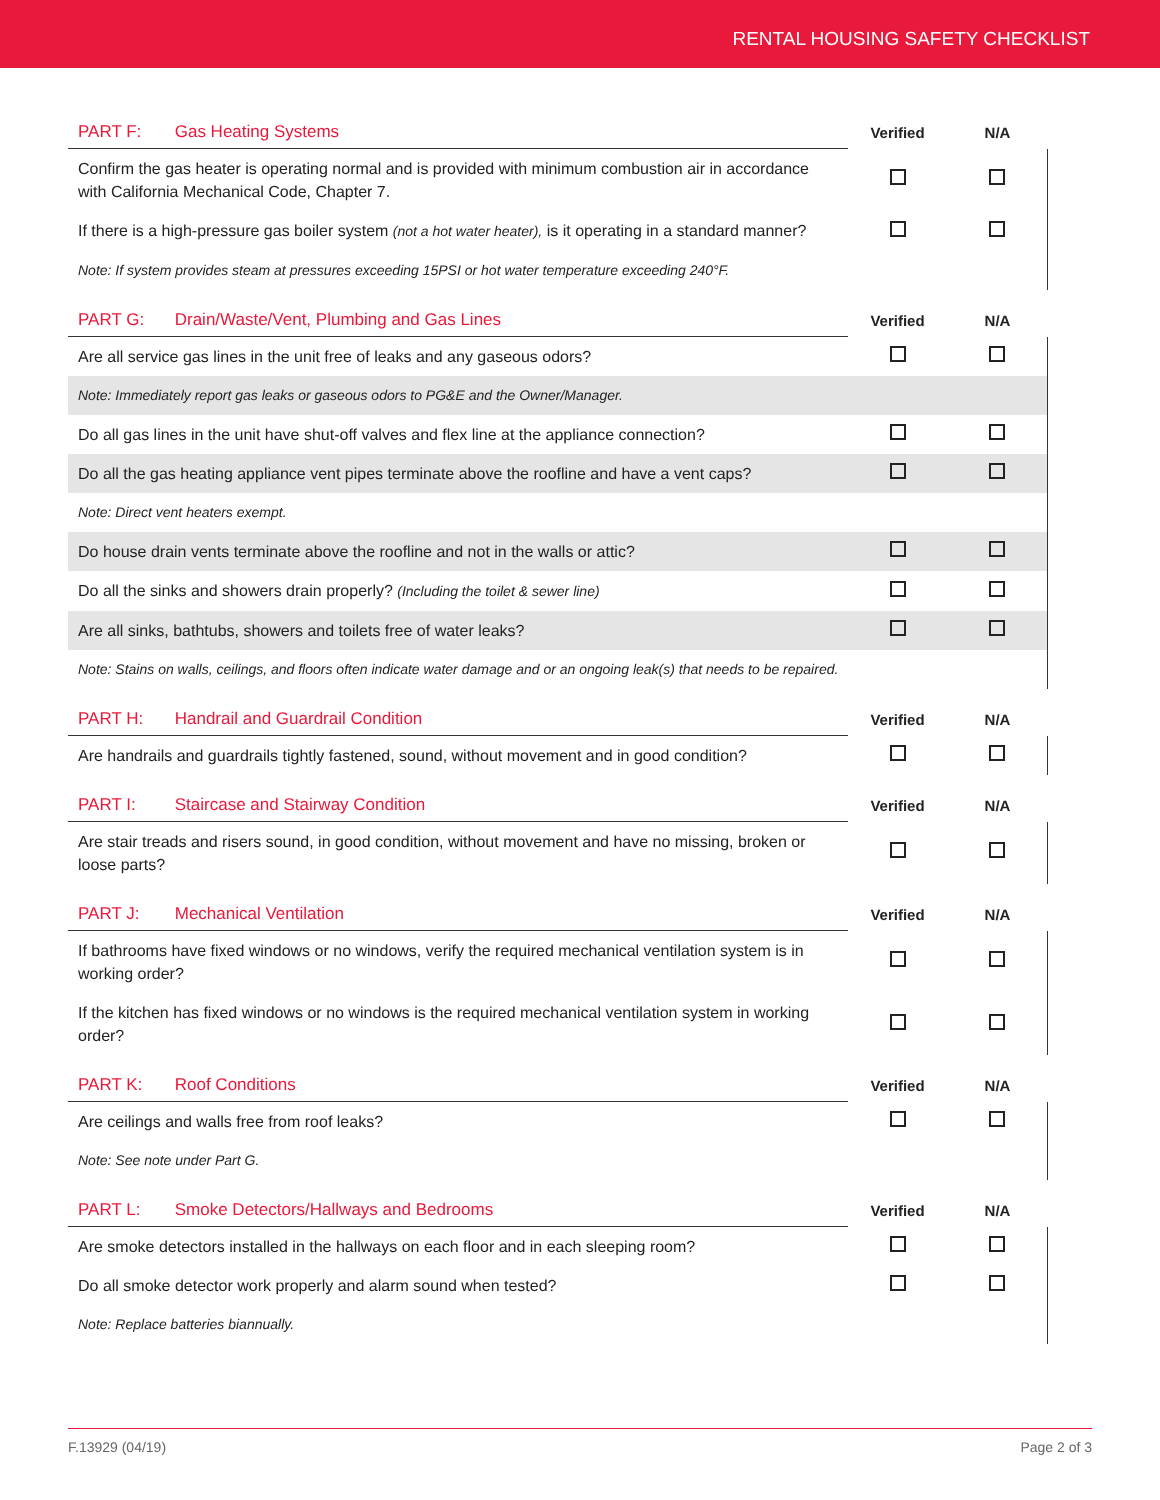RENTAL HOUSING SAFETY CHECKLIST
| PART F: Gas Heating Systems | Verified | N/A |
| --- | --- | --- |
| Confirm the gas heater is operating normal and is provided with minimum combustion air in accordance with California Mechanical Code, Chapter 7. | | |
| If there is a high-pressure gas boiler system (not a hot water heater), is it operating in a standard manner? | | |
| Note: If system provides steam at pressures exceeding 15PSI or hot water temperature exceeding 240°F. | | |
| PART G: Drain/Waste/Vent, Plumbing and Gas Lines | Verified | N/A |
| --- | --- | --- |
| Are all service gas lines in the unit free of leaks and any gaseous odors? | | |
| Note: Immediately report gas leaks or gaseous odors to PG&E and the Owner/Manager. | | |
| Do all gas lines in the unit have shut-off valves and flex line at the appliance connection? | | |
| Do all the gas heating appliance vent pipes terminate above the roofline and have a vent caps? | | |
| Note: Direct vent heaters exempt. | | |
| Do house drain vents terminate above the roofline and not in the walls or attic? | | |
| Do all the sinks and showers drain properly? (Including the toilet & sewer line) | | |
| Are all sinks, bathtubs, showers and toilets free of water leaks? | | |
| Note: Stains on walls, ceilings, and floors often indicate water damage and or an ongoing leak(s) that needs to be repaired. | | |
| PART H: Handrail and Guardrail Condition | Verified | N/A |
| --- | --- | --- |
| Are handrails and guardrails tightly fastened, sound, without movement and in good condition? | | |
| PART I: Staircase and Stairway Condition | Verified | N/A |
| --- | --- | --- |
| Are stair treads and risers sound, in good condition, without movement and have no missing, broken or loose parts? | | |
| PART J: Mechanical Ventilation | Verified | N/A |
| --- | --- | --- |
| If bathrooms have fixed windows or no windows, verify the required mechanical ventilation system is in working order? | | |
| If the kitchen has fixed windows or no windows is the required mechanical ventilation system in working order? | | |
| PART K: Roof Conditions | Verified | N/A |
| --- | --- | --- |
| Are ceilings and walls free from roof leaks? | | |
| Note: See note under Part G. | | |
| PART L: Smoke Detectors/Hallways and Bedrooms | Verified | N/A |
| --- | --- | --- |
| Are smoke detectors installed in the hallways on each floor and in each sleeping room? | | |
| Do all smoke detector work properly and alarm sound when tested? | | |
| Note: Replace batteries biannually. | | |
F.13929 (04/19) Page 2 of 3